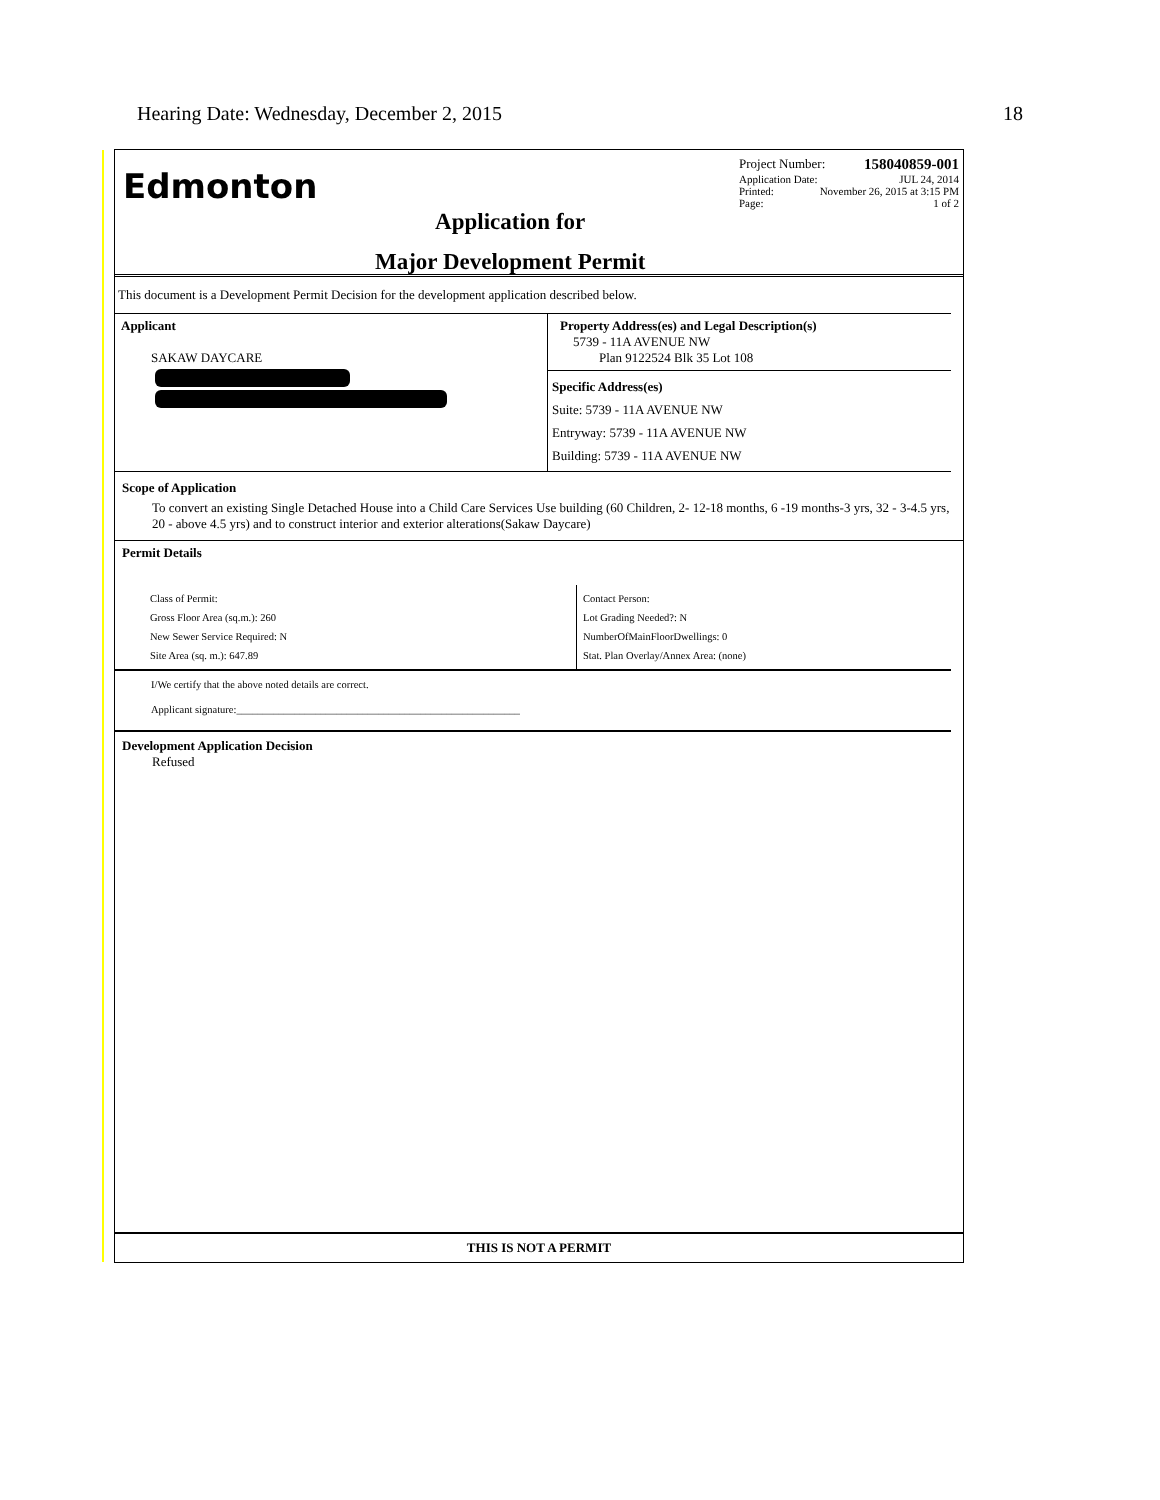Hearing Date: Wednesday, December 2, 2015 18
Edmonton
Application for
Major Development Permit
Project Number: 158040859-001
Application Date: JUL 24, 2014
Printed: November 26, 2015 at 3:15 PM
Page: 1 of 2
This document is a Development Permit Decision for the development application described below.
Applicant
SAKAW DAYCARE
Property Address(es) and Legal Description(s)
5739 - 11A AVENUE NW
Plan 9122524 Blk 35 Lot 108
Specific Address(es)
Suite: 5739 - 11A AVENUE NW
Entryway: 5739 - 11A AVENUE NW
Building: 5739 - 11A AVENUE NW
Scope of Application
To convert an existing Single Detached House into a Child Care Services Use building (60 Children, 2- 12-18 months, 6 -19 months-3 yrs, 32 - 3-4.5 yrs, 20 - above 4.5 yrs) and to construct interior and exterior alterations(Sakaw Daycare)
Permit Details
Class of Permit:
Gross Floor Area (sq.m.): 260
New Sewer Service Required: N
Site Area (sq. m.): 647.89
Contact Person:
Lot Grading Needed?: N
NumberOfMainFloorDwellings: 0
Stat. Plan Overlay/Annex Area: (none)
I/We certify that the above noted details are correct.
Applicant signature:______________________________________________________
Development Application Decision
Refused
THIS IS NOT A PERMIT